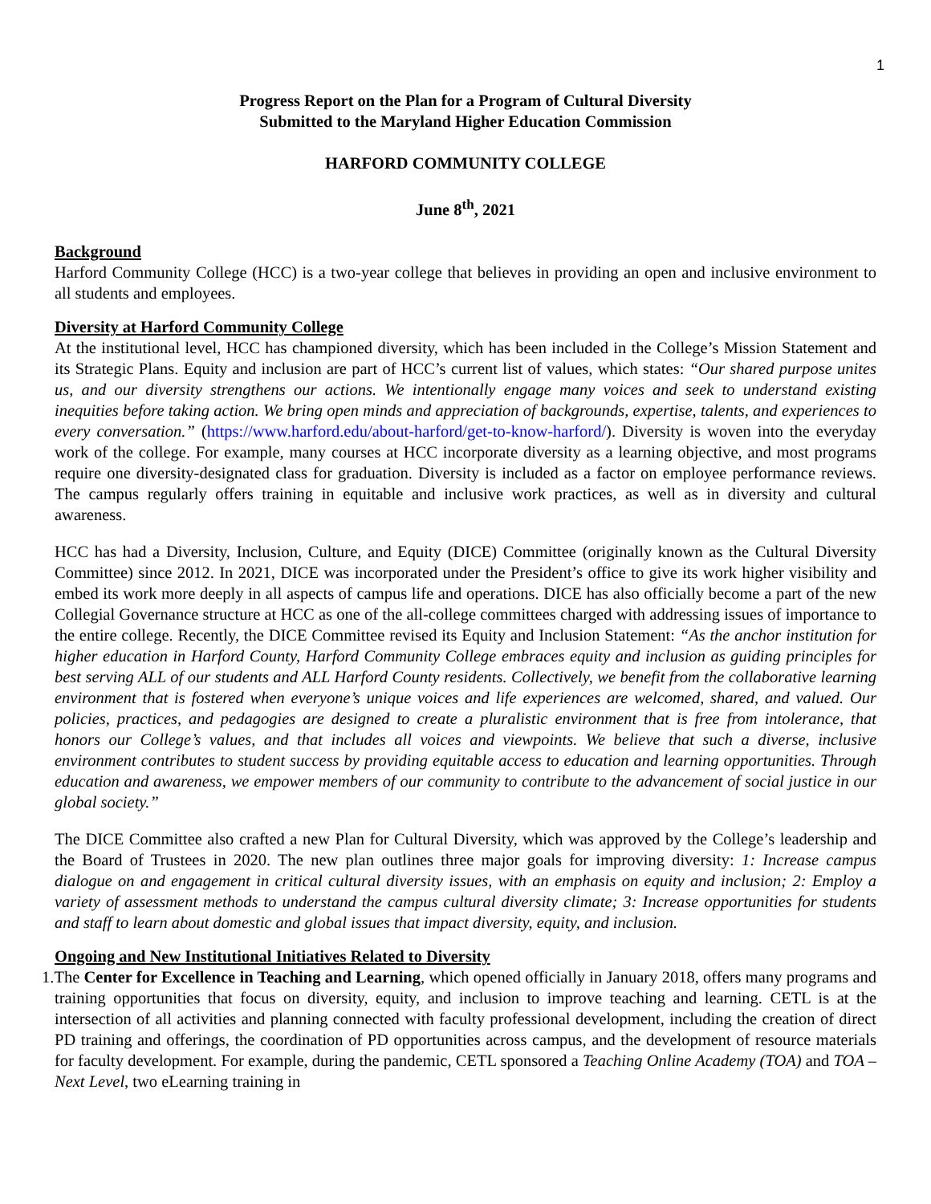1
Progress Report on the Plan for a Program of Cultural Diversity
Submitted to the Maryland Higher Education Commission
HARFORD COMMUNITY COLLEGE
June 8<sup>th</sup>, 2021
Background
Harford Community College (HCC) is a two-year college that believes in providing an open and inclusive environment to all students and employees.
Diversity at Harford Community College
At the institutional level, HCC has championed diversity, which has been included in the College’s Mission Statement and its Strategic Plans. Equity and inclusion are part of HCC’s current list of values, which states: “Our shared purpose unites us, and our diversity strengthens our actions. We intentionally engage many voices and seek to understand existing inequities before taking action. We bring open minds and appreciation of backgrounds, expertise, talents, and experiences to every conversation.” (https://www.harford.edu/about-harford/get-to-know-harford/). Diversity is woven into the everyday work of the college. For example, many courses at HCC incorporate diversity as a learning objective, and most programs require one diversity-designated class for graduation. Diversity is included as a factor on employee performance reviews. The campus regularly offers training in equitable and inclusive work practices, as well as in diversity and cultural awareness.
HCC has had a Diversity, Inclusion, Culture, and Equity (DICE) Committee (originally known as the Cultural Diversity Committee) since 2012. In 2021, DICE was incorporated under the President’s office to give its work higher visibility and embed its work more deeply in all aspects of campus life and operations. DICE has also officially become a part of the new Collegial Governance structure at HCC as one of the all-college committees charged with addressing issues of importance to the entire college. Recently, the DICE Committee revised its Equity and Inclusion Statement: “As the anchor institution for higher education in Harford County, Harford Community College embraces equity and inclusion as guiding principles for best serving ALL of our students and ALL Harford County residents. Collectively, we benefit from the collaborative learning environment that is fostered when everyone’s unique voices and life experiences are welcomed, shared, and valued. Our policies, practices, and pedagogies are designed to create a pluralistic environment that is free from intolerance, that honors our College’s values, and that includes all voices and viewpoints. We believe that such a diverse, inclusive environment contributes to student success by providing equitable access to education and learning opportunities. Through education and awareness, we empower members of our community to contribute to the advancement of social justice in our global society.”
The DICE Committee also crafted a new Plan for Cultural Diversity, which was approved by the College’s leadership and the Board of Trustees in 2020. The new plan outlines three major goals for improving diversity: 1: Increase campus dialogue on and engagement in critical cultural diversity issues, with an emphasis on equity and inclusion; 2: Employ a variety of assessment methods to understand the campus cultural diversity climate; 3: Increase opportunities for students and staff to learn about domestic and global issues that impact diversity, equity, and inclusion.
Ongoing and New Institutional Initiatives Related to Diversity
1.The Center for Excellence in Teaching and Learning, which opened officially in January 2018, offers many programs and training opportunities that focus on diversity, equity, and inclusion to improve teaching and learning. CETL is at the intersection of all activities and planning connected with faculty professional development, including the creation of direct PD training and offerings, the coordination of PD opportunities across campus, and the development of resource materials for faculty development. For example, during the pandemic, CETL sponsored a Teaching Online Academy (TOA) and TOA – Next Level, two eLearning training in